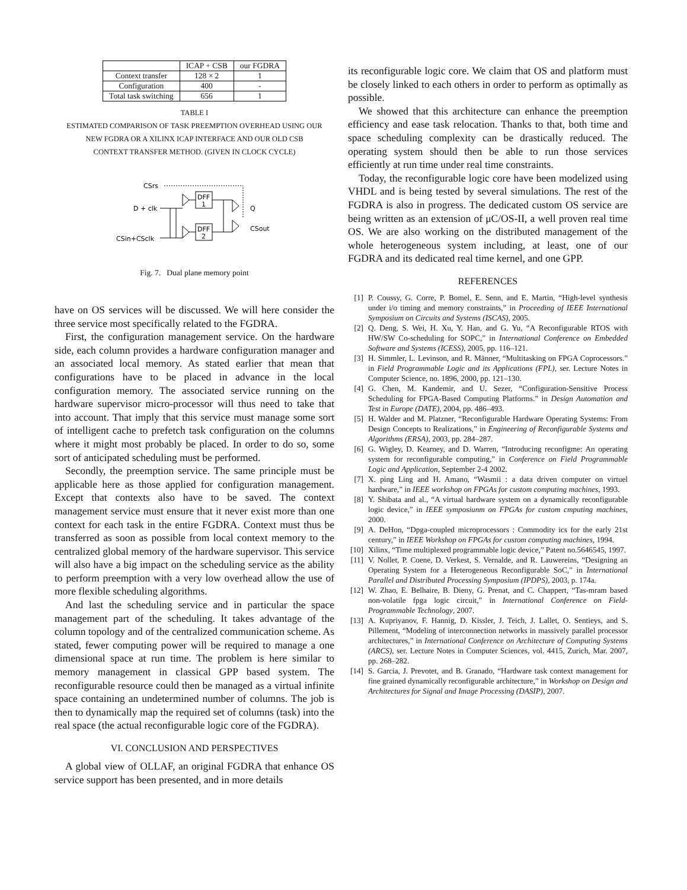| | ICAP + CSB | our FGDRA |
| --- | --- | --- |
| Context transfer | 128 × 2 | 1 |
| Configuration | 400 | - |
| Total task switching | 656 | 1 |
TABLE I
ESTIMATED COMPARISON OF TASK PREEMPTION OVERHEAD USING OUR
NEW FGDRA OR A XILINX ICAP INTERFACE AND OUR OLD CSB
CONTEXT TRANSFER METHOD. (GIVEN IN CLOCK CYCLE)
CSrs
D + clk
CSin+CSclk
Q
CSout
DFF
1
DFF
2
Fig. 7. Dual plane memory point
have on OS services will be discussed. We will here consider the three service most specifically related to the FGDRA.
First, the configuration management service. On the hardware side, each column provides a hardware configuration manager and an associated local memory. As stated earlier that mean that configurations have to be placed in advance in the local configuration memory. The associated service running on the hardware supervisor micro-processor will thus need to take that into account. That imply that this service must manage some sort of intelligent cache to prefetch task configuration on the columns where it might most probably be placed. In order to do so, some sort of anticipated scheduling must be performed.
Secondly, the preemption service. The same principle must be applicable here as those applied for configuration management. Except that contexts also have to be saved. The context management service must ensure that it never exist more than one context for each task in the entire FGDRA. Context must thus be transferred as soon as possible from local context memory to the centralized global memory of the hardware supervisor. This service will also have a big impact on the scheduling service as the ability to perform preemption with a very low overhead allow the use of more flexible scheduling algorithms.
And last the scheduling service and in particular the space management part of the scheduling. It takes advantage of the column topology and of the centralized communication scheme. As stated, fewer computing power will be required to manage a one dimensional space at run time. The problem is here similar to memory management in classical GPP based system. The reconfigurable resource could then be managed as a virtual infinite space containing an undetermined number of columns. The job is then to dynamically map the required set of columns (task) into the real space (the actual reconfigurable logic core of the FGDRA).
VI. CONCLUSION AND PERSPECTIVES
A global view of OLLAF, an original FGDRA that enhance OS service support has been presented, and in more details
its reconfigurable logic core. We claim that OS and platform must be closely linked to each others in order to perform as optimally as possible.
We showed that this architecture can enhance the preemption efficiency and ease task relocation. Thanks to that, both time and space scheduling complexity can be drastically reduced. The operating system should then be able to run those services efficiently at run time under real time constraints.
Today, the reconfigurable logic core have been modelized using VHDL and is being tested by several simulations. The rest of the FGDRA is also in progress. The dedicated custom OS service are being written as an extension of μC/OS-II, a well proven real time OS. We are also working on the distributed management of the whole heterogeneous system including, at least, one of our FGDRA and its dedicated real time kernel, and one GPP.
REFERENCES
[1] P. Coussy, G. Corre, P. Bomel, E. Senn, and E. Martin, “High-level synthesis under i/o timing and memory constraints,” in Proceeding of IEEE International Symposium on Circuits and Systems (ISCAS), 2005.
[2] Q. Deng, S. Wei, H. Xu, Y. Han, and G. Yu, “A Reconfigurable RTOS with HW/SW Co-scheduling for SOPC,” in International Conference on Embedded Software and Systems (ICESS), 2005, pp. 116–121.
[3] H. Simmler, L. Levinson, and R. Männer, “Multitasking on FPGA Coprocessors.” in Field Programmable Logic and its Applications (FPL), ser. Lecture Notes in Computer Science, no. 1896, 2000, pp. 121–130.
[4] G. Chen, M. Kandemir, and U. Sezer, “Configuration-Sensitive Process Scheduling for FPGA-Based Computing Platforms.” in Design Automation and Test in Europe (DATE), 2004, pp. 486–493.
[5] H. Walder and M. Platzner, “Reconfigurable Hardware Operating Systems: From Design Concepts to Realizations,” in Engineering of Reconfigurable Systems and Algorithms (ERSA), 2003, pp. 284–287.
[6] G. Wigley, D. Kearney, and D. Warren, “Introducing reconfigme: An operating system for reconfigurable computing,” in Conference on Field Programmable Logic and Application, September 2-4 2002.
[7] X. ping Ling and H. Amano, “Wasmii : a data driven computer on virtuel hardware,” in IEEE workshop on FPGAs for custom computing machines, 1993.
[8] Y. Shibata and al., “A virtual hardware system on a dynamically reconfigurable logic device,” in IEEE symposiunm on FPGAs for custom cmputing machines, 2000.
[9] A. DeHon, “Dpga-coupled microprocessors : Commodity ics for the early 21st century,” in IEEE Workshop on FPGAs for custom computing machines, 1994.
[10] Xilinx, “Time multiplexed programmable logic device,” Patent no.5646545, 1997.
[11] V. Nollet, P. Coene, D. Verkest, S. Vernalde, and R. Lauwereins, “Designing an Operating System for a Heterogeneous Reconfigurable SoC,” in International Parallel and Distributed Processing Symposium (IPDPS), 2003, p. 174a.
[12] W. Zhao, E. Belhaire, B. Dieny, G. Prenat, and C. Chappert, “Tas-mram based non-volatile fpga logic circuit,” in International Conference on Field-Programmable Technology, 2007.
[13] A. Kupriyanov, F. Hannig, D. Kissler, J. Teich, J. Lallet, O. Sentieys, and S. Pillement, “Modeling of interconnection networks in massively parallel processor architectures,” in International Conference on Architecture of Computing Systems (ARCS), ser. Lecture Notes in Computer Sciences, vol. 4415, Zurich, Mar. 2007, pp. 268–282.
[14] S. Garcia, J. Prevotet, and B. Granado, “Hardware task context management for fine grained dynamically reconfigurable architecture,” in Workshop on Design and Architectures for Signal and Image Processing (DASIP), 2007.